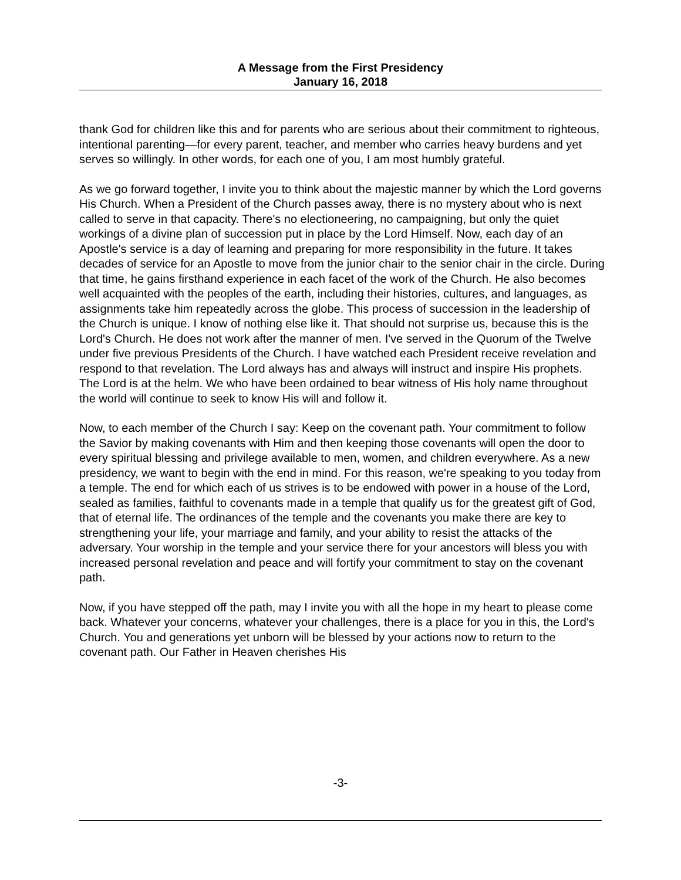A Message from the First Presidency
January 16, 2018
thank God for children like this and for parents who are serious about their commitment to righteous, intentional parenting—for every parent, teacher, and member who carries heavy burdens and yet serves so willingly. In other words, for each one of you, I am most humbly grateful.
As we go forward together, I invite you to think about the majestic manner by which the Lord governs His Church. When a President of the Church passes away, there is no mystery about who is next called to serve in that capacity. There's no electioneering, no campaigning, but only the quiet workings of a divine plan of succession put in place by the Lord Himself. Now, each day of an Apostle's service is a day of learning and preparing for more responsibility in the future. It takes decades of service for an Apostle to move from the junior chair to the senior chair in the circle. During that time, he gains firsthand experience in each facet of the work of the Church. He also becomes well acquainted with the peoples of the earth, including their histories, cultures, and languages, as assignments take him repeatedly across the globe. This process of succession in the leadership of the Church is unique. I know of nothing else like it. That should not surprise us, because this is the Lord's Church. He does not work after the manner of men. I've served in the Quorum of the Twelve under five previous Presidents of the Church. I have watched each President receive revelation and respond to that revelation. The Lord always has and always will instruct and inspire His prophets. The Lord is at the helm. We who have been ordained to bear witness of His holy name throughout the world will continue to seek to know His will and follow it.
Now, to each member of the Church I say: Keep on the covenant path. Your commitment to follow the Savior by making covenants with Him and then keeping those covenants will open the door to every spiritual blessing and privilege available to men, women, and children everywhere. As a new presidency, we want to begin with the end in mind. For this reason, we're speaking to you today from a temple. The end for which each of us strives is to be endowed with power in a house of the Lord, sealed as families, faithful to covenants made in a temple that qualify us for the greatest gift of God, that of eternal life. The ordinances of the temple and the covenants you make there are key to strengthening your life, your marriage and family, and your ability to resist the attacks of the adversary. Your worship in the temple and your service there for your ancestors will bless you with increased personal revelation and peace and will fortify your commitment to stay on the covenant path.
Now, if you have stepped off the path, may I invite you with all the hope in my heart to please come back. Whatever your concerns, whatever your challenges, there is a place for you in this, the Lord's Church. You and generations yet unborn will be blessed by your actions now to return to the covenant path. Our Father in Heaven cherishes His
-3-